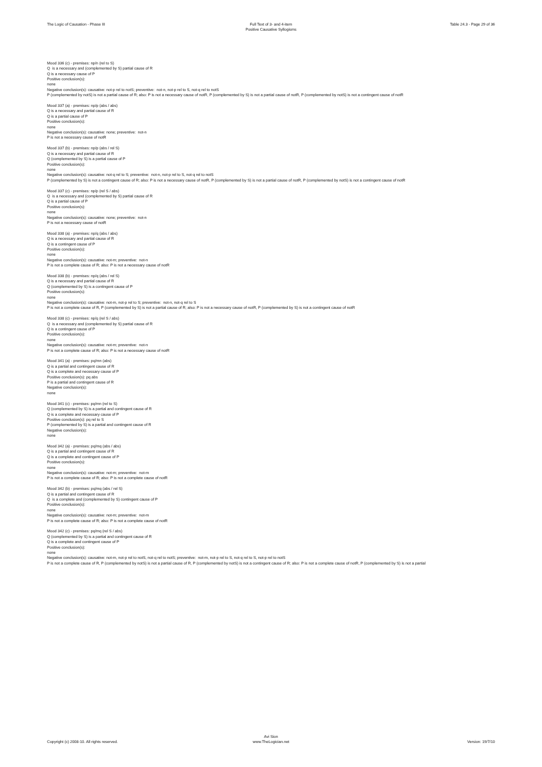The Logic of Causation - Phase III
Full Text of 3- and 4-item
Positive Causative Syllogisms
Table 24.3 - Page 29 of 36
Mood 336 (c) - premises: np/n (rel to S)
Q is a necessary and (complemented by S) partial cause of R
Q is a necessary cause of P
Positive conclusion(s):
none
Negative conclusion(s): causative: not-p rel to notS; preventive: not-n, not-p rel to S, not-q rel to notS
P (complemented by notS) is not a partial cause of R; also: P is not a necessary cause of notR, P (complemented by S) is not a partial cause of notR, P (complemented by notS) is not a contingent cause of notR
Mood 337 (a) - premises: np/p (abs / abs)
Q is a necessary and partial cause of R
Q is a partial cause of P
Positive conclusion(s):
none
Negative conclusion(s): causative: none; preventive: not-n
P is not a necessary cause of notR
Mood 337 (b) - premises: np/p (abs / rel S)
Q is a necessary and partial cause of R
Q (complemented by S) is a partial cause of P
Positive conclusion(s):
none
Negative conclusion(s): causative: not-q rel to S; preventive: not-n, not-p rel to S, not-q rel to notS
P (complemented by S) is not a contingent cause of R; also: P is not a necessary cause of notR, P (complemented by S) is not a partial cause of notR, P (complemented by notS) is not a contingent cause of notR
Mood 337 (c) - premises: np/p (rel S / abs)
Q is a necessary and (complemented by S) partial cause of R
Q is a partial cause of P
Positive conclusion(s):
none
Negative conclusion(s): causative: none; preventive: not-n
P is not a necessary cause of notR
Mood 338 (a) - premises: np/q (abs / abs)
Q is a necessary and partial cause of R
Q is a contingent cause of P
Positive conclusion(s):
none
Negative conclusion(s): causative: not-m; preventive: not-n
P is not a complete cause of R; also: P is not a necessary cause of notR
Mood 338 (b) - premises: np/q (abs / rel S)
Q is a necessary and partial cause of R
Q (complemented by S) is a contingent cause of P
Positive conclusion(s):
none
Negative conclusion(s): causative: not-m, not-p rel to S; preventive: not-n, not-q rel to S
P is not a complete cause of R, P (complemented by S) is not a partial cause of R; also: P is not a necessary cause of notR, P (complemented by S) is not a contingent cause of notR
Mood 338 (c) - premises: np/q (rel S / abs)
Q is a necessary and (complemented by S) partial cause of R
Q is a contingent cause of P
Positive conclusion(s):
none
Negative conclusion(s): causative: not-m; preventive: not-n
P is not a complete cause of R; also: P is not a necessary cause of notR
Mood 341 (a) - premises: pq/mn (abs)
Q is a partial and contingent cause of R
Q is a complete and necessary cause of P
Positive conclusion(s): pq abs
P is a partial and contingent cause of R
Negative conclusion(s):
none
Mood 341 (c) - premises: pq/mn (rel to S)
Q (complemented by S) is a partial and contingent cause of R
Q is a complete and necessary cause of P
Positive conclusion(s): pq rel to S
P (complemented by S) is a partial and contingent cause of R
Negative conclusion(s):
none
Mood 342 (a) - premises: pq/mq (abs / abs)
Q is a partial and contingent cause of R
Q is a complete and contingent cause of P
Positive conclusion(s):
none
Negative conclusion(s): causative: not-m; preventive: not-m
P is not a complete cause of R; also: P is not a complete cause of notR
Mood 342 (b) - premises: pq/mq (abs / rel S)
Q is a partial and contingent cause of R
Q is a complete and (complemented by S) contingent cause of P
Positive conclusion(s):
none
Negative conclusion(s): causative: not-m; preventive: not-m
P is not a complete cause of R; also: P is not a complete cause of notR
Mood 342 (c) - premises: pq/mq (rel S / abs)
Q (complemented by S) is a partial and contingent cause of R
Q is a complete and contingent cause of P
Positive conclusion(s):
none
Negative conclusion(s): causative: not-m, not-p rel to notS, not-q rel to notS; preventive: not-m, not-p rel to S, not-q rel to S, not-p rel to notS
P is not a complete cause of R, P (complemented by notS) is not a partial cause of R, P (complemented by notS) is not a contingent cause of R; also: P is not a complete cause of notR, P (complemented by S) is not a partial
Copyright (c) 2008-10. All rights reserved.
Avi Sion
www.TheLogician.net
Version: 19/7/10